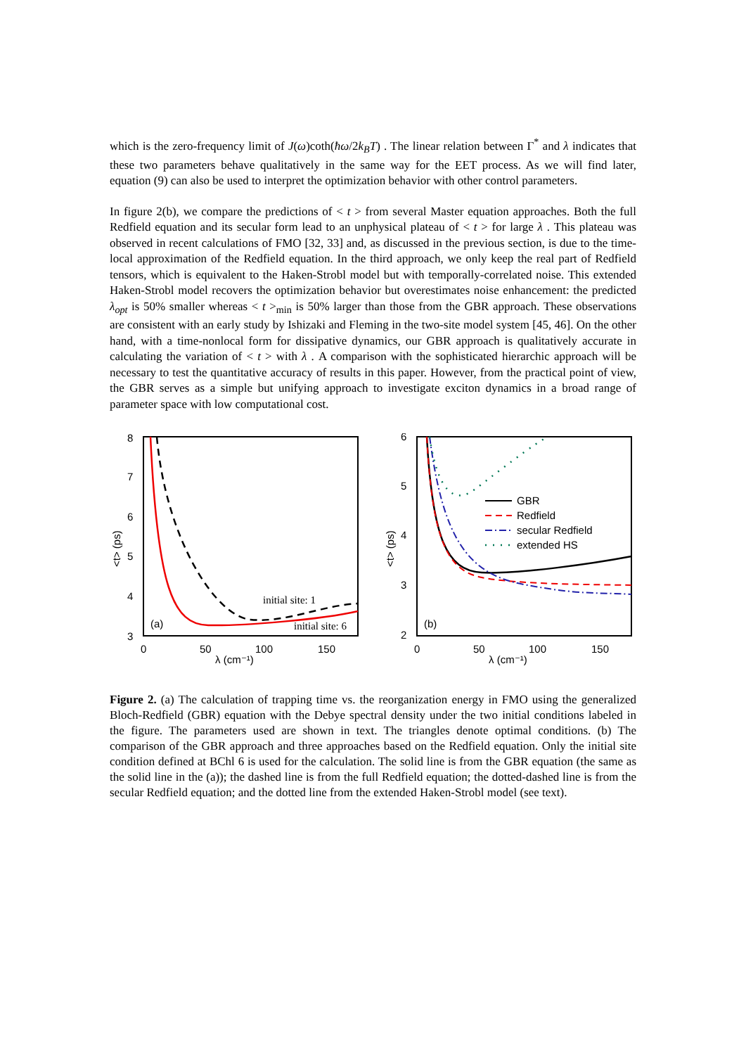which is the zero-frequency limit of J(ω)coth(ħω/2k<sub>B</sub>T) . The linear relation between Γ<sup>*</sup> and λ indicates that these two parameters behave qualitatively in the same way for the EET process. As we will find later, equation (9) can also be used to interpret the optimization behavior with other control parameters.
In figure 2(b), we compare the predictions of < t > from several Master equation approaches. Both the full Redfield equation and its secular form lead to an unphysical plateau of < t > for large λ . This plateau was observed in recent calculations of FMO [32, 33] and, as discussed in the previous section, is due to the time-local approximation of the Redfield equation. In the third approach, we only keep the real part of Redfield tensors, which is equivalent to the Haken-Strobl model but with temporally-correlated noise. This extended Haken-Strobl model recovers the optimization behavior but overestimates noise enhancement: the predicted λ<sub>opt</sub> is 50% smaller whereas < t ><sub>min</sub> is 50% larger than those from the GBR approach. These observations are consistent with an early study by Ishizaki and Fleming in the two-site model system [45, 46]. On the other hand, with a time-nonlocal form for dissipative dynamics, our GBR approach is qualitatively accurate in calculating the variation of < t > with λ . A comparison with the sophisticated hierarchic approach will be necessary to test the quantitative accuracy of results in this paper. However, from the practical point of view, the GBR serves as a simple but unifying approach to investigate exciton dynamics in a broad range of parameter space with low computational cost.
8
7
6
5
4
3
0
50
100
150
λ (cm⁻¹)
<t> (ps)
initial site: 1
initial site: 6
(a)
6
5
4
3
2
0
50
100
150
λ (cm⁻¹)
<t> (ps)
GBR
Redfield
secular Redfield
extended HS
(b)
Figure 2. (a) The calculation of trapping time vs. the reorganization energy in FMO using the generalized Bloch-Redfield (GBR) equation with the Debye spectral density under the two initial conditions labeled in the figure. The parameters used are shown in text. The triangles denote optimal conditions. (b) The comparison of the GBR approach and three approaches based on the Redfield equation. Only the initial site condition defined at BChl 6 is used for the calculation. The solid line is from the GBR equation (the same as the solid line in the (a)); the dashed line is from the full Redfield equation; the dotted-dashed line is from the secular Redfield equation; and the dotted line from the extended Haken-Strobl model (see text).